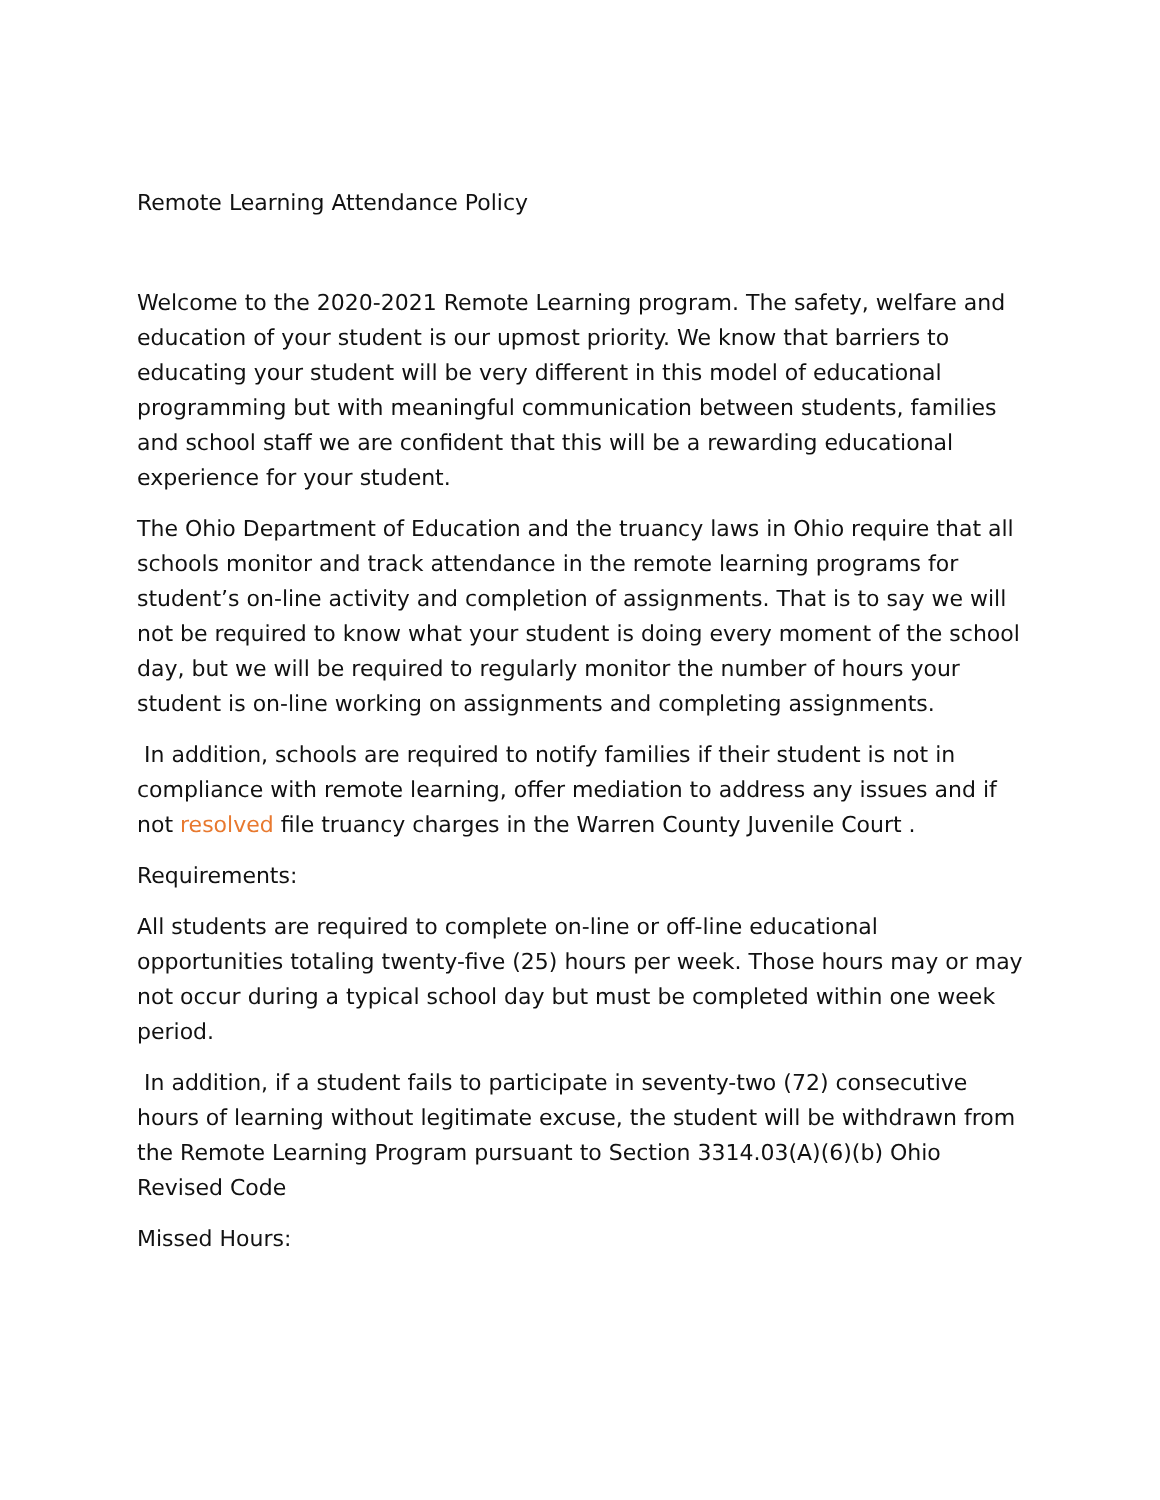Remote Learning Attendance Policy
Welcome to the 2020-2021 Remote Learning program. The safety, welfare and education of your student is our upmost priority. We know that barriers to educating your student will be very different in this model of educational programming but with meaningful communication between students, families and school staff we are confident that this will be a rewarding educational experience for your student.
The Ohio Department of Education and the truancy laws in Ohio require that all schools monitor and track attendance in the remote learning programs for student’s on-line activity and completion of assignments. That is to say we will not be required to know what your student is doing every moment of the school day, but we will be required to regularly monitor the number of hours your student is on-line working on assignments and completing assignments.
In addition, schools are required to notify families if their student is not in compliance with remote learning, offer mediation to address any issues and if not resolved file truancy charges in the Warren County Juvenile Court .
Requirements:
All students are required to complete on-line or off-line educational opportunities totaling twenty-five (25) hours per week. Those hours may or may not occur during a typical school day but must be completed within one week period.
In addition, if a student fails to participate in seventy-two (72) consecutive hours of learning without legitimate excuse, the student will be withdrawn from the Remote Learning Program pursuant to Section 3314.03(A)(6)(b) Ohio Revised Code
Missed Hours: